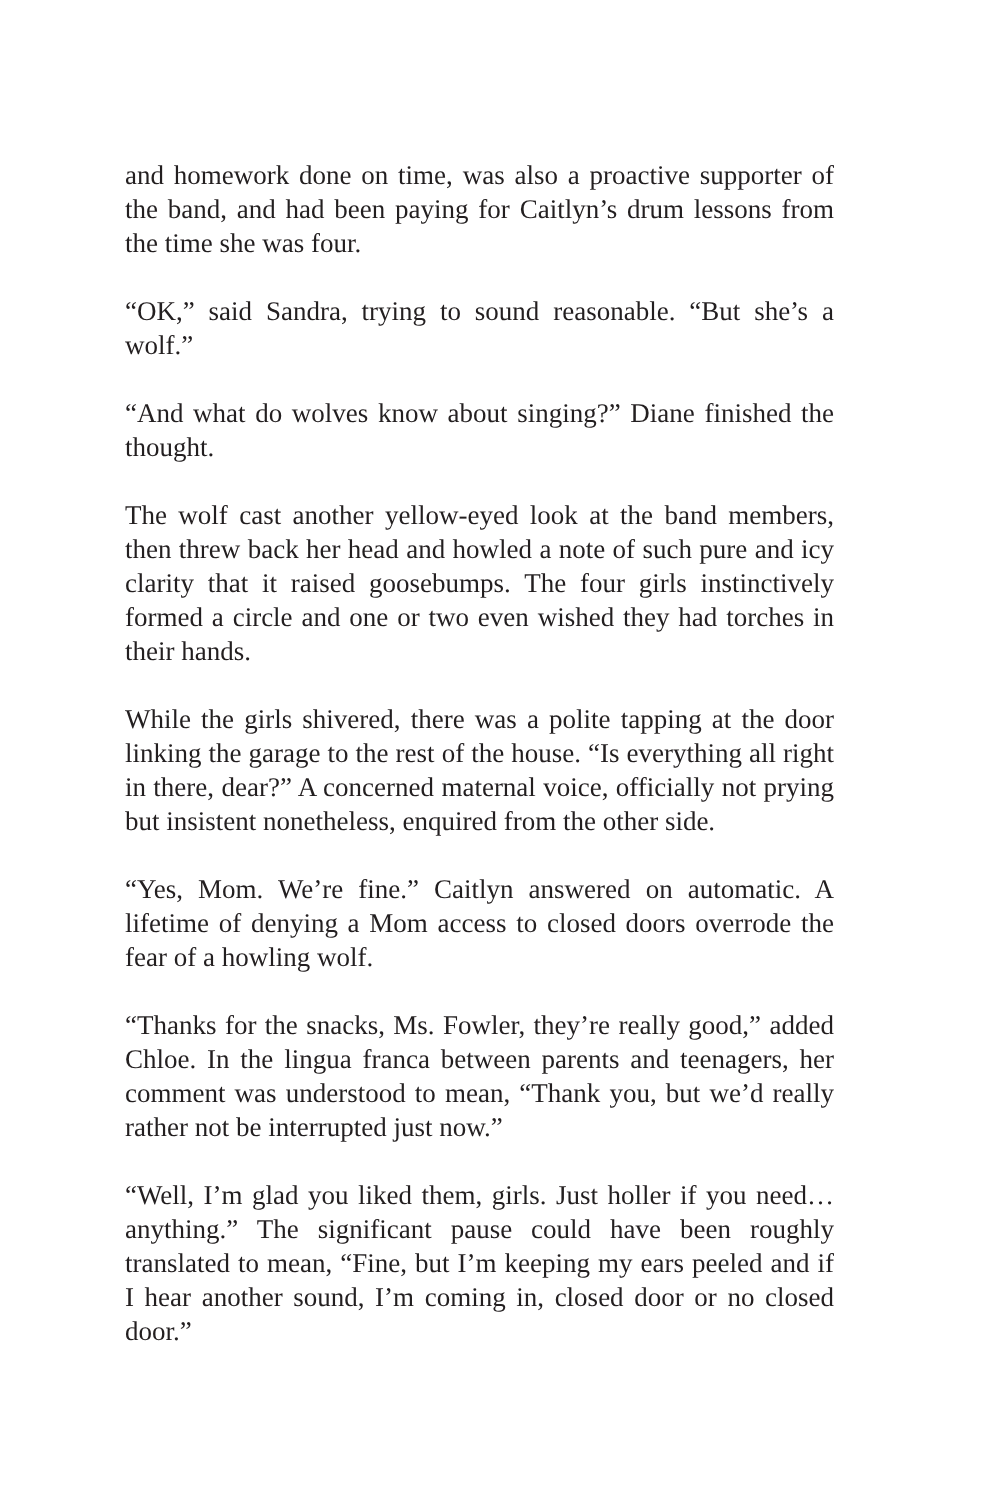and homework done on time, was also a proactive supporter of the band, and had been paying for Caitlyn’s drum lessons from the time she was four.
“OK,” said Sandra, trying to sound reasonable. “But she’s a wolf.”
“And what do wolves know about singing?” Diane finished the thought.
The wolf cast another yellow-eyed look at the band members, then threw back her head and howled a note of such pure and icy clarity that it raised goosebumps. The four girls instinctively formed a circle and one or two even wished they had torches in their hands.
While the girls shivered, there was a polite tapping at the door linking the garage to the rest of the house. “Is everything all right in there, dear?” A concerned maternal voice, officially not prying but insistent nonetheless, enquired from the other side.
“Yes, Mom. We’re fine.” Caitlyn answered on automatic. A lifetime of denying a Mom access to closed doors overrode the fear of a howling wolf.
“Thanks for the snacks, Ms. Fowler, they’re really good,” added Chloe. In the lingua franca between parents and teenagers, her comment was understood to mean, “Thank you, but we’d really rather not be interrupted just now.”
“Well, I’m glad you liked them, girls. Just holler if you need… anything.” The significant pause could have been roughly translated to mean, “Fine, but I’m keeping my ears peeled and if I hear another sound, I’m coming in, closed door or no closed door.”